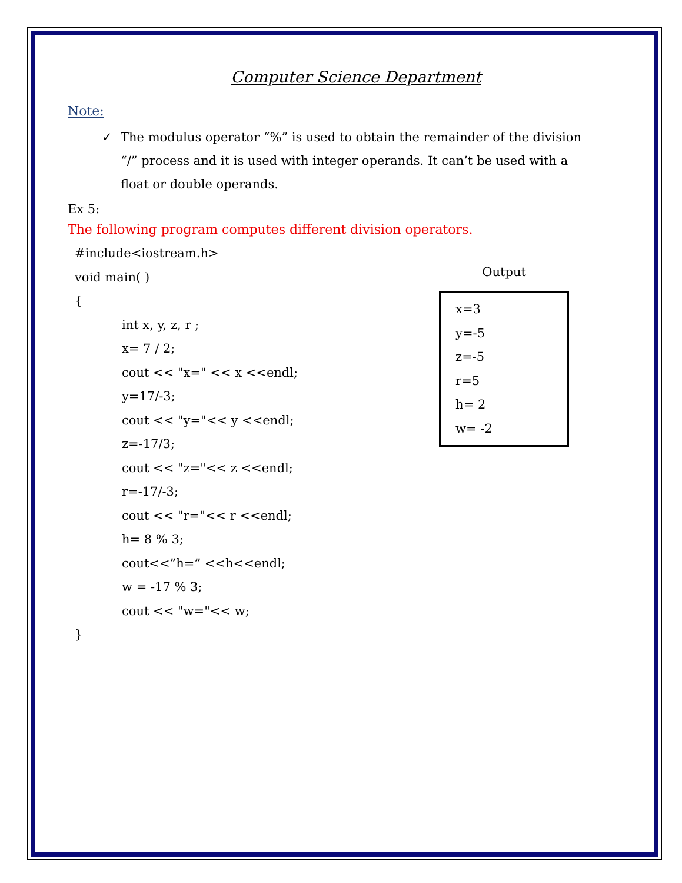Computer Science Department
Note:
✓ The modulus operator “%” is used to obtain the remainder of the division “/” process and it is used with integer operands. It can’t be used with a float or double operands.
Ex 5:
The following program computes different division operators.
#include<iostream.h>
void main( )
{
int x, y, z, r ;
x= 7 / 2;
cout << "x=" << x <<endl;
y=17/-3;
cout << "y="<< y <<endl;
z=-17/3;
cout << "z="<< z <<endl;
r=-17/-3;
cout << "r="<< r <<endl;
h= 8 % 3;
cout<<”h=” <<h<<endl;
w = -17 % 3;
cout << "w="<< w;
}
Output
x=3
y=-5
z=-5
r=5
h= 2
w= -2